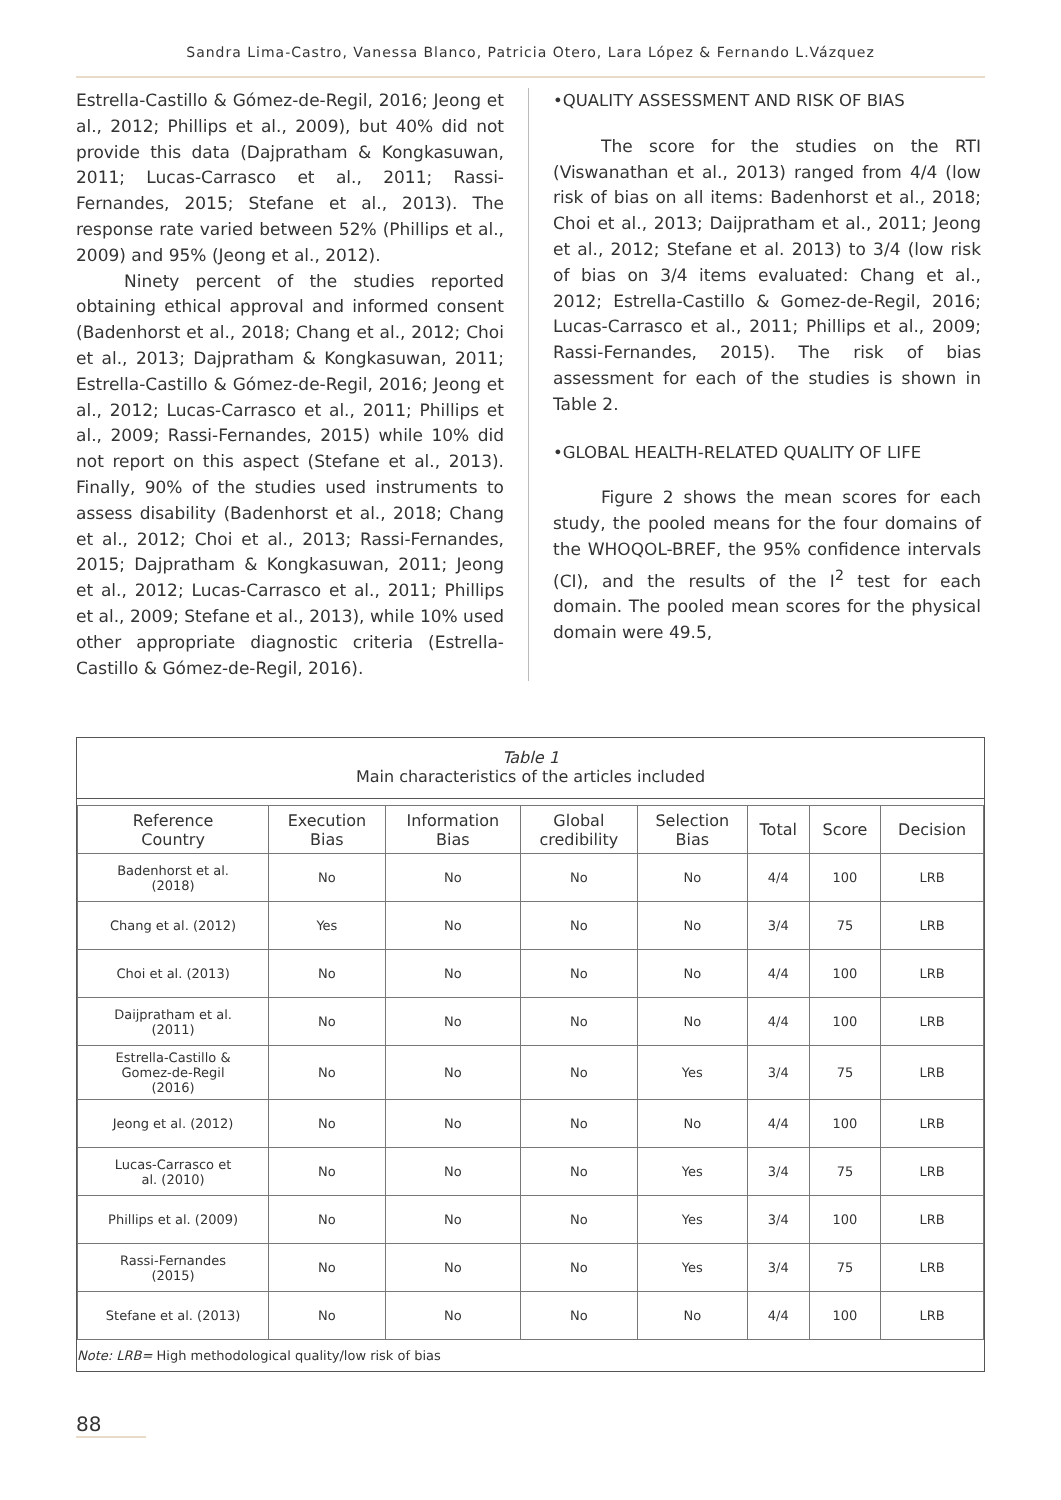Sandra Lima-Castro, Vanessa Blanco, Patricia Otero, Lara López & Fernando L.Vázquez
Estrella-Castillo & Gómez-de-Regil, 2016; Jeong et al., 2012; Phillips et al., 2009), but 40% did not provide this data (Dajpratham & Kongkasuwan, 2011; Lucas-Carrasco et al., 2011; Rassi-Fernandes, 2015; Stefane et al., 2013). The response rate varied between 52% (Phillips et al., 2009) and 95% (Jeong et al., 2012).
Ninety percent of the studies reported obtaining ethical approval and informed consent (Badenhorst et al., 2018; Chang et al., 2012; Choi et al., 2013; Dajpratham & Kongkasuwan, 2011; Estrella-Castillo & Gómez-de-Regil, 2016; Jeong et al., 2012; Lucas-Carrasco et al., 2011; Phillips et al., 2009; Rassi-Fernandes, 2015) while 10% did not report on this aspect (Stefane et al., 2013). Finally, 90% of the studies used instruments to assess disability (Badenhorst et al., 2018; Chang et al., 2012; Choi et al., 2013; Rassi-Fernandes, 2015; Dajpratham & Kongkasuwan, 2011; Jeong et al., 2012; Lucas-Carrasco et al., 2011; Phillips et al., 2009; Stefane et al., 2013), while 10% used other appropriate diagnostic criteria (Estrella-Castillo & Gómez-de-Regil, 2016).
•QUALITY ASSESSMENT AND RISK OF BIAS
The score for the studies on the RTI (Viswanathan et al., 2013) ranged from 4/4 (low risk of bias on all items: Badenhorst et al., 2018; Choi et al., 2013; Daijpratham et al., 2011; Jeong et al., 2012; Stefane et al. 2013) to 3/4 (low risk of bias on 3/4 items evaluated: Chang et al., 2012; Estrella-Castillo & Gomez-de-Regil, 2016; Lucas-Carrasco et al., 2011; Phillips et al., 2009; Rassi-Fernandes, 2015). The risk of bias assessment for each of the studies is shown in Table 2.
•GLOBAL HEALTH-RELATED QUALITY OF LIFE
Figure 2 shows the mean scores for each study, the pooled means for the four domains of the WHOQOL-BREF, the 95% confidence intervals (CI), and the results of the I<sup>2</sup> test for each domain. The pooled mean scores for the physical domain were 49.5,
Table 1
Main characteristics of the articles included
| Reference Country | Execution Bias | Information Bias | Global credibility | Selection Bias | Total | Score | Decision |
| --- | --- | --- | --- | --- | --- | --- | --- |
| Badenhorst et al. (2018) | No | No | No | No | 4/4 | 100 | LRB |
| Chang et al. (2012) | Yes | No | No | No | 3/4 | 75 | LRB |
| Choi et al. (2013) | No | No | No | No | 4/4 | 100 | LRB |
| Daijpratham et al. (2011) | No | No | No | No | 4/4 | 100 | LRB |
| Estrella-Castillo & Gomez-de-Regil (2016) | No | No | No | Yes | 3/4 | 75 | LRB |
| Jeong et al. (2012) | No | No | No | No | 4/4 | 100 | LRB |
| Lucas-Carrasco et al. (2010) | No | No | No | Yes | 3/4 | 75 | LRB |
| Phillips et al. (2009) | No | No | No | Yes | 3/4 | 100 | LRB |
| Rassi-Fernandes (2015) | No | No | No | Yes | 3/4 | 75 | LRB |
| Stefane et al. (2013) | No | No | No | No | 4/4 | 100 | LRB |
Note: LRB= High methodological quality/low risk of bias
88